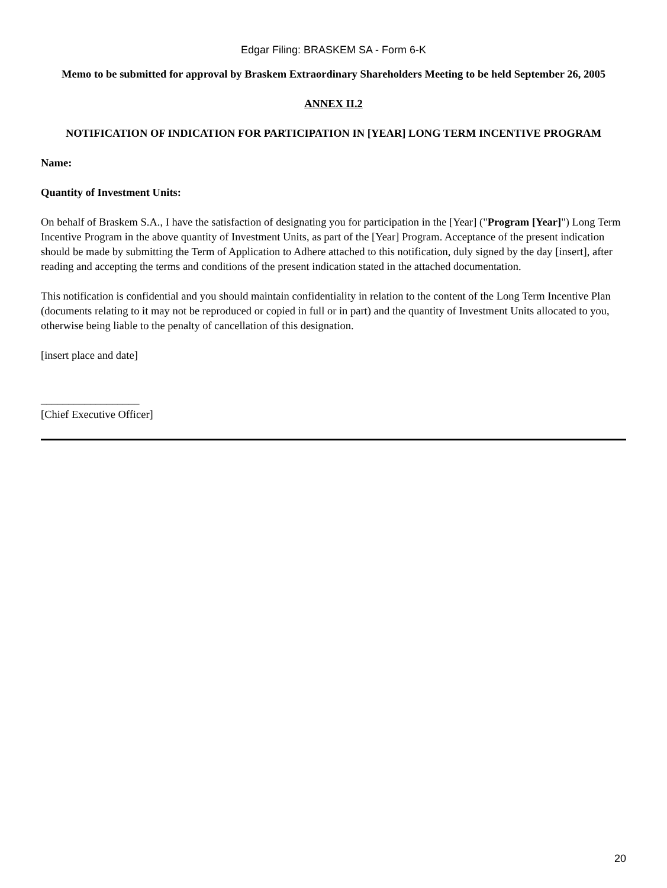Edgar Filing: BRASKEM SA - Form 6-K
Memo to be submitted for approval by Braskem Extraordinary Shareholders Meeting to be held September 26, 2005
ANNEX II.2
NOTIFICATION OF INDICATION FOR PARTICIPATION IN [YEAR] LONG TERM INCENTIVE PROGRAM
Name:
Quantity of Investment Units:
On behalf of Braskem S.A., I have the satisfaction of designating you for participation in the [Year] ("Program [Year]") Long Term Incentive Program in the above quantity of Investment Units, as part of the [Year] Program. Acceptance of the present indication should be made by submitting the Term of Application to Adhere attached to this notification, duly signed by the day [insert], after reading and accepting the terms and conditions of the present indication stated in the attached documentation.
This notification is confidential and you should maintain confidentiality in relation to the content of the Long Term Incentive Plan (documents relating to it may not be reproduced or copied in full or in part) and the quantity of Investment Units allocated to you, otherwise being liable to the penalty of cancellation of this designation.
[insert place and date]
__________________
[Chief Executive Officer]
20